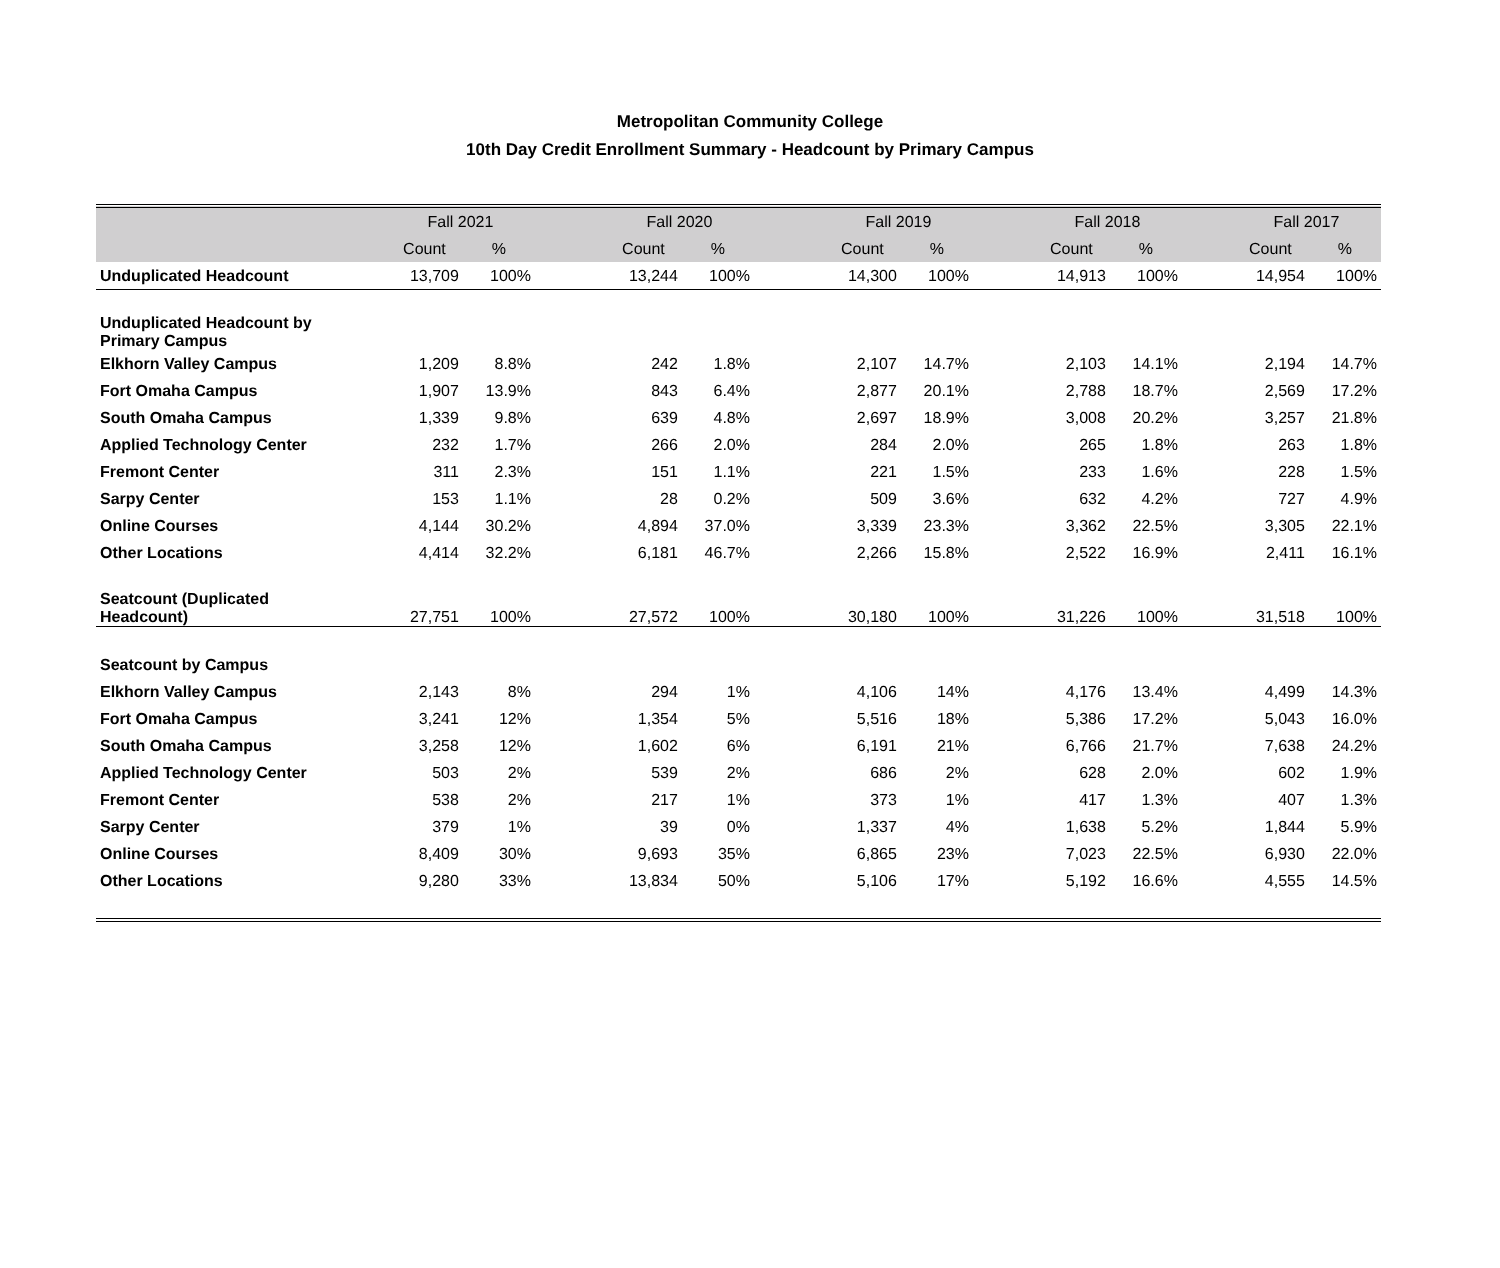Metropolitan Community College
10th Day Credit Enrollment Summary - Headcount by Primary Campus
| | Fall 2021 | | | Fall 2020 | | | Fall 2019 | | | Fall 2018 | | | Fall 2017 | |
| --- | --- | --- | --- | --- | --- | --- | --- | --- | --- | --- | --- | --- | --- | --- |
| | Count | % | | Count | % | | Count | % | | Count | % | | Count | % |
| Unduplicated Headcount | 13,709 | 100% | | 13,244 | 100% | | 14,300 | 100% | | 14,913 | 100% | | 14,954 | 100% |
| Unduplicated Headcount by Primary Campus | | | | | | | | | | | | | | |
| Elkhorn Valley Campus | 1,209 | 8.8% | | 242 | 1.8% | | 2,107 | 14.7% | | 2,103 | 14.1% | | 2,194 | 14.7% |
| Fort Omaha Campus | 1,907 | 13.9% | | 843 | 6.4% | | 2,877 | 20.1% | | 2,788 | 18.7% | | 2,569 | 17.2% |
| South Omaha Campus | 1,339 | 9.8% | | 639 | 4.8% | | 2,697 | 18.9% | | 3,008 | 20.2% | | 3,257 | 21.8% |
| Applied Technology Center | 232 | 1.7% | | 266 | 2.0% | | 284 | 2.0% | | 265 | 1.8% | | 263 | 1.8% |
| Fremont Center | 311 | 2.3% | | 151 | 1.1% | | 221 | 1.5% | | 233 | 1.6% | | 228 | 1.5% |
| Sarpy Center | 153 | 1.1% | | 28 | 0.2% | | 509 | 3.6% | | 632 | 4.2% | | 727 | 4.9% |
| Online Courses | 4,144 | 30.2% | | 4,894 | 37.0% | | 3,339 | 23.3% | | 3,362 | 22.5% | | 3,305 | 22.1% |
| Other Locations | 4,414 | 32.2% | | 6,181 | 46.7% | | 2,266 | 15.8% | | 2,522 | 16.9% | | 2,411 | 16.1% |
| Seatcount (Duplicated Headcount) | 27,751 | 100% | | 27,572 | 100% | | 30,180 | 100% | | 31,226 | 100% | | 31,518 | 100% |
| Seatcount by Campus | | | | | | | | | | | | | | |
| Elkhorn Valley Campus | 2,143 | 8% | | 294 | 1% | | 4,106 | 14% | | 4,176 | 13.4% | | 4,499 | 14.3% |
| Fort Omaha Campus | 3,241 | 12% | | 1,354 | 5% | | 5,516 | 18% | | 5,386 | 17.2% | | 5,043 | 16.0% |
| South Omaha Campus | 3,258 | 12% | | 1,602 | 6% | | 6,191 | 21% | | 6,766 | 21.7% | | 7,638 | 24.2% |
| Applied Technology Center | 503 | 2% | | 539 | 2% | | 686 | 2% | | 628 | 2.0% | | 602 | 1.9% |
| Fremont Center | 538 | 2% | | 217 | 1% | | 373 | 1% | | 417 | 1.3% | | 407 | 1.3% |
| Sarpy Center | 379 | 1% | | 39 | 0% | | 1,337 | 4% | | 1,638 | 5.2% | | 1,844 | 5.9% |
| Online Courses | 8,409 | 30% | | 9,693 | 35% | | 6,865 | 23% | | 7,023 | 22.5% | | 6,930 | 22.0% |
| Other Locations | 9,280 | 33% | | 13,834 | 50% | | 5,106 | 17% | | 5,192 | 16.6% | | 4,555 | 14.5% |